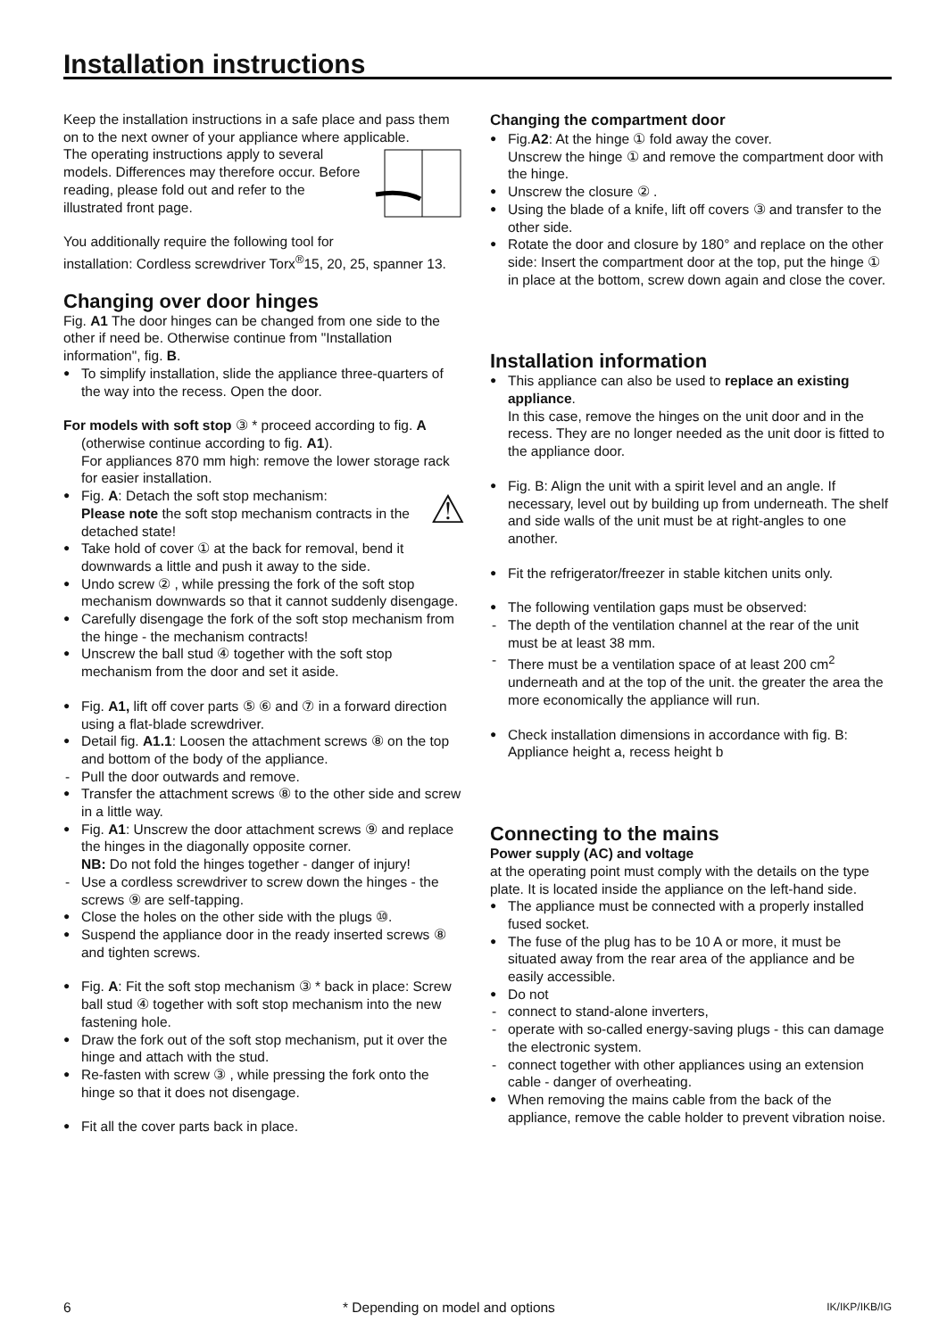Installation instructions
Keep the installation instructions in a safe place and pass them on to the next owner of your appliance where applicable.
The operating instructions apply to several models. Differences may therefore occur. Before reading, please fold out and refer to the illustrated front page.
You additionally require the following tool for installation: Cordless screwdriver Torx<sup>®</sup>15, 20, 25, spanner 13.
Changing over door hinges
Fig. A1 The door hinges can be changed from one side to the other if need be. Otherwise continue from "Installation information", fig. B.
To simplify installation, slide the appliance three-quarters of the way into the recess. Open the door.
For models with soft stop ③ * proceed according to fig. A
(otherwise continue according to fig. A1).
For appliances 870 mm high: remove the lower storage rack for easier installation.
⚠ Fig. A: Detach the soft stop mechanism:
Please note the soft stop mechanism contracts in the detached state!
Take hold of cover ① at the back for removal, bend it downwards a little and push it away to the side.
Undo screw ② , while pressing the fork of the soft stop mechanism downwards so that it cannot suddenly disengage.
Carefully disengage the fork of the soft stop mechanism from the hinge - the mechanism contracts!
Unscrew the ball stud ④ together with the soft stop mechanism from the door and set it aside.
Fig. A1, lift off cover parts ⑤ ⑥ and ⑦ in a forward direction using a flat-blade screwdriver.
Detail fig. A1.1: Loosen the attachment screws ⑧ on the top and bottom of the body of the appliance.
Pull the door outwards and remove.
Transfer the attachment screws ⑧ to the other side and screw in a little way.
Fig. A1: Unscrew the door attachment screws ⑨ and replace the hinges in the diagonally opposite corner.
NB: Do not fold the hinges together - danger of injury!
Use a cordless screwdriver to screw down the hinges - the screws ⑨ are self-tapping.
Close the holes on the other side with the plugs ⑩.
Suspend the appliance door in the ready inserted screws ⑧ and tighten screws.
Fig. A: Fit the soft stop mechanism ③ * back in place: Screw ball stud ④ together with soft stop mechanism into the new fastening hole.
Draw the fork out of the soft stop mechanism, put it over the hinge and attach with the stud.
Re-fasten with screw ③ , while pressing the fork onto the hinge so that it does not disengage.
Fit all the cover parts back in place.
Changing the compartment door
Fig.A2: At the hinge ① fold away the cover.
Unscrew the hinge ① and remove the compartment door with the hinge.
Unscrew the closure ② .
Using the blade of a knife, lift off covers ③ and transfer to the other side.
Rotate the door and closure by 180° and replace on the other side: Insert the compartment door at the top, put the hinge ① in place at the bottom, screw down again and close the cover.
Installation information
This appliance can also be used to replace an existing appliance.
In this case, remove the hinges on the unit door and in the recess. They are no longer needed as the unit door is fitted to the appliance door.
Fig. B: Align the unit with a spirit level and an angle. If necessary, level out by building up from underneath. The shelf and side walls of the unit must be at right-angles to one another.
Fit the refrigerator/freezer in stable kitchen units only.
The following ventilation gaps must be observed:
The depth of the ventilation channel at the rear of the unit must be at least 38 mm.
There must be a ventilation space of at least 200 cm<sup>2</sup> underneath and at the top of the unit. the greater the area the more economically the appliance will run.
Check installation dimensions in accordance with fig. B: Appliance height a, recess height b
Connecting to the mains
Power supply (AC) and voltage
at the operating point must comply with the details on the type plate. It is located inside the appliance on the left-hand side.
The appliance must be connected with a properly installed fused socket.
The fuse of the plug has to be 10 A or more, it must be situated away from the rear area of the appliance and be easily accessible.
Do not
connect to stand-alone inverters,
operate with so-called energy-saving plugs - this can damage the electronic system.
connect together with other appliances using an extension cable - danger of overheating.
When removing the mains cable from the back of the appliance, remove the cable holder to prevent vibration noise.
6 * Depending on model and options IK/IKP/IKB/IG